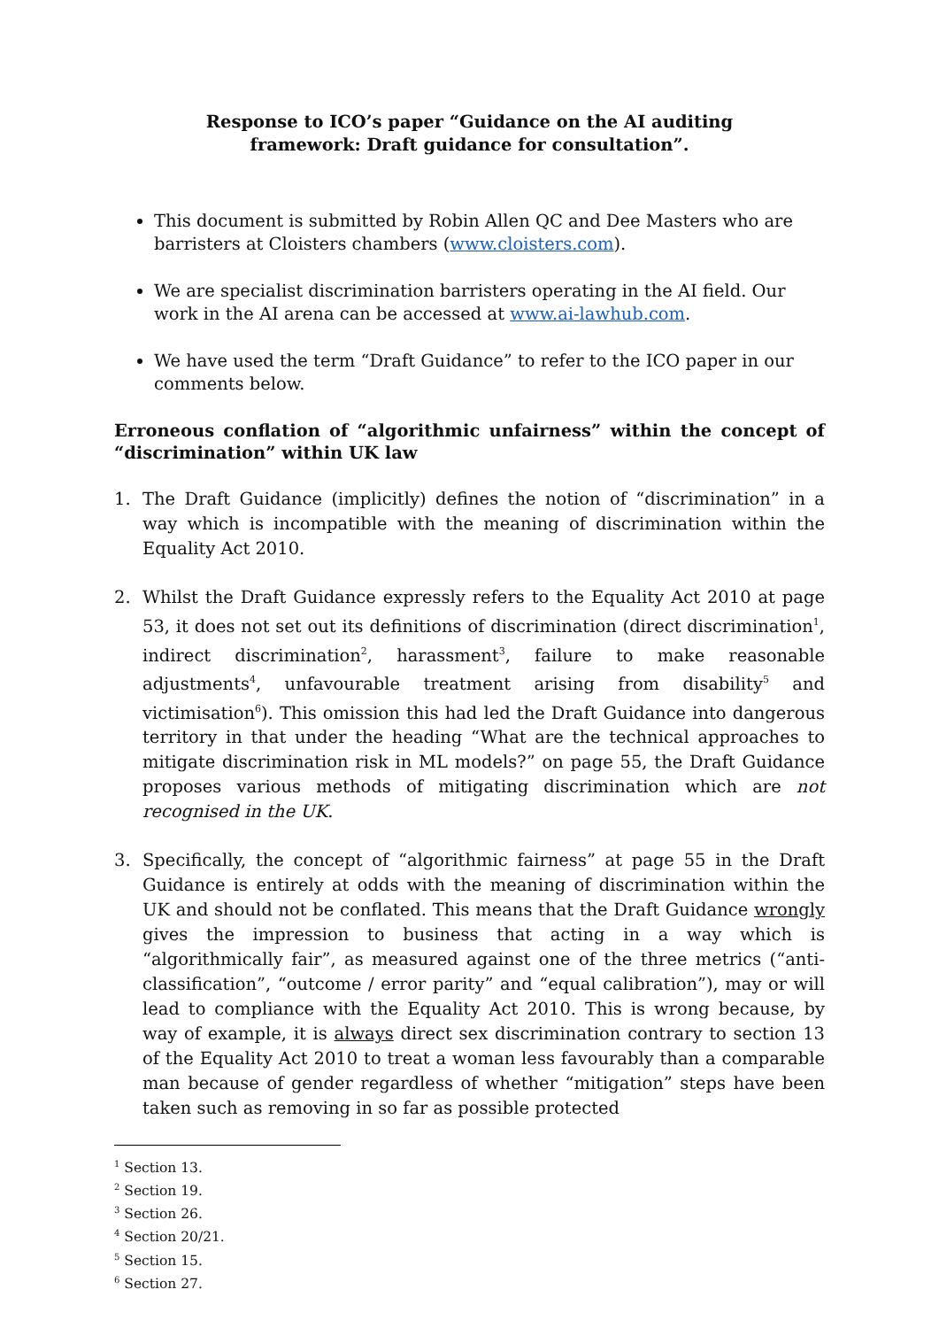Response to ICO’s paper “Guidance on the AI auditing framework: Draft guidance for consultation”.
This document is submitted by Robin Allen QC and Dee Masters who are barristers at Cloisters chambers (www.cloisters.com).
We are specialist discrimination barristers operating in the AI field. Our work in the AI arena can be accessed at www.ai-lawhub.com.
We have used the term “Draft Guidance” to refer to the ICO paper in our comments below.
Erroneous conflation of “algorithmic unfairness” within the concept of “discrimination” within UK law
1. The Draft Guidance (implicitly) defines the notion of “discrimination” in a way which is incompatible with the meaning of discrimination within the Equality Act 2010.
2. Whilst the Draft Guidance expressly refers to the Equality Act 2010 at page 53, it does not set out its definitions of discrimination (direct discrimination<sup>1</sup>, indirect discrimination<sup>2</sup>, harassment<sup>3</sup>, failure to make reasonable adjustments<sup>4</sup>, unfavourable treatment arising from disability<sup>5</sup> and victimisation<sup>6</sup>). This omission this had led the Draft Guidance into dangerous territory in that under the heading “What are the technical approaches to mitigate discrimination risk in ML models?” on page 55, the Draft Guidance proposes various methods of mitigating discrimination which are not recognised in the UK.
3. Specifically, the concept of “algorithmic fairness” at page 55 in the Draft Guidance is entirely at odds with the meaning of discrimination within the UK and should not be conflated. This means that the Draft Guidance wrongly gives the impression to business that acting in a way which is “algorithmically fair”, as measured against one of the three metrics (“anti-classification”, “outcome / error parity” and “equal calibration”), may or will lead to compliance with the Equality Act 2010. This is wrong because, by way of example, it is always direct sex discrimination contrary to section 13 of the Equality Act 2010 to treat a woman less favourably than a comparable man because of gender regardless of whether “mitigation” steps have been taken such as removing in so far as possible protected
<sup>1</sup> Section 13.
<sup>2</sup> Section 19.
<sup>3</sup> Section 26.
<sup>4</sup> Section 20/21.
<sup>5</sup> Section 15.
<sup>6</sup> Section 27.